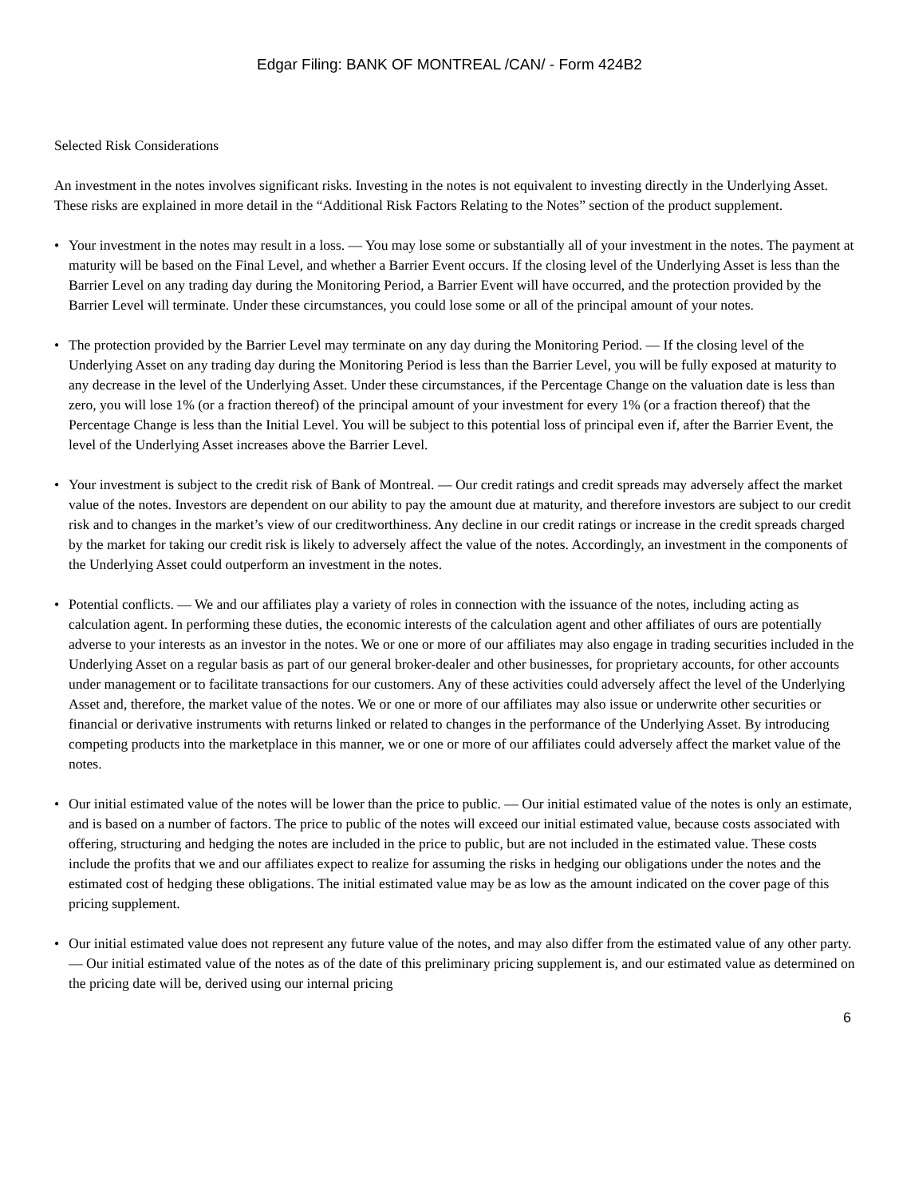Edgar Filing: BANK OF MONTREAL /CAN/ - Form 424B2
Selected Risk Considerations
An investment in the notes involves significant risks. Investing in the notes is not equivalent to investing directly in the Underlying Asset. These risks are explained in more detail in the “Additional Risk Factors Relating to the Notes” section of the product supplement.
• Your investment in the notes may result in a loss. — You may lose some or substantially all of your investment in the notes. The payment at maturity will be based on the Final Level, and whether a Barrier Event occurs. If the closing level of the Underlying Asset is less than the Barrier Level on any trading day during the Monitoring Period, a Barrier Event will have occurred, and the protection provided by the Barrier Level will terminate. Under these circumstances, you could lose some or all of the principal amount of your notes.
• The protection provided by the Barrier Level may terminate on any day during the Monitoring Period. — If the closing level of the Underlying Asset on any trading day during the Monitoring Period is less than the Barrier Level, you will be fully exposed at maturity to any decrease in the level of the Underlying Asset. Under these circumstances, if the Percentage Change on the valuation date is less than zero, you will lose 1% (or a fraction thereof) of the principal amount of your investment for every 1% (or a fraction thereof) that the Percentage Change is less than the Initial Level. You will be subject to this potential loss of principal even if, after the Barrier Event, the level of the Underlying Asset increases above the Barrier Level.
• Your investment is subject to the credit risk of Bank of Montreal. — Our credit ratings and credit spreads may adversely affect the market value of the notes. Investors are dependent on our ability to pay the amount due at maturity, and therefore investors are subject to our credit risk and to changes in the market’s view of our creditworthiness. Any decline in our credit ratings or increase in the credit spreads charged by the market for taking our credit risk is likely to adversely affect the value of the notes. Accordingly, an investment in the components of the Underlying Asset could outperform an investment in the notes.
• Potential conflicts. — We and our affiliates play a variety of roles in connection with the issuance of the notes, including acting as calculation agent. In performing these duties, the economic interests of the calculation agent and other affiliates of ours are potentially adverse to your interests as an investor in the notes. We or one or more of our affiliates may also engage in trading securities included in the Underlying Asset on a regular basis as part of our general broker-dealer and other businesses, for proprietary accounts, for other accounts under management or to facilitate transactions for our customers. Any of these activities could adversely affect the level of the Underlying Asset and, therefore, the market value of the notes. We or one or more of our affiliates may also issue or underwrite other securities or financial or derivative instruments with returns linked or related to changes in the performance of the Underlying Asset. By introducing competing products into the marketplace in this manner, we or one or more of our affiliates could adversely affect the market value of the notes.
• Our initial estimated value of the notes will be lower than the price to public. — Our initial estimated value of the notes is only an estimate, and is based on a number of factors. The price to public of the notes will exceed our initial estimated value, because costs associated with offering, structuring and hedging the notes are included in the price to public, but are not included in the estimated value. These costs include the profits that we and our affiliates expect to realize for assuming the risks in hedging our obligations under the notes and the estimated cost of hedging these obligations. The initial estimated value may be as low as the amount indicated on the cover page of this pricing supplement.
• Our initial estimated value does not represent any future value of the notes, and may also differ from the estimated value of any other party. — Our initial estimated value of the notes as of the date of this preliminary pricing supplement is, and our estimated value as determined on the pricing date will be, derived using our internal pricing
6